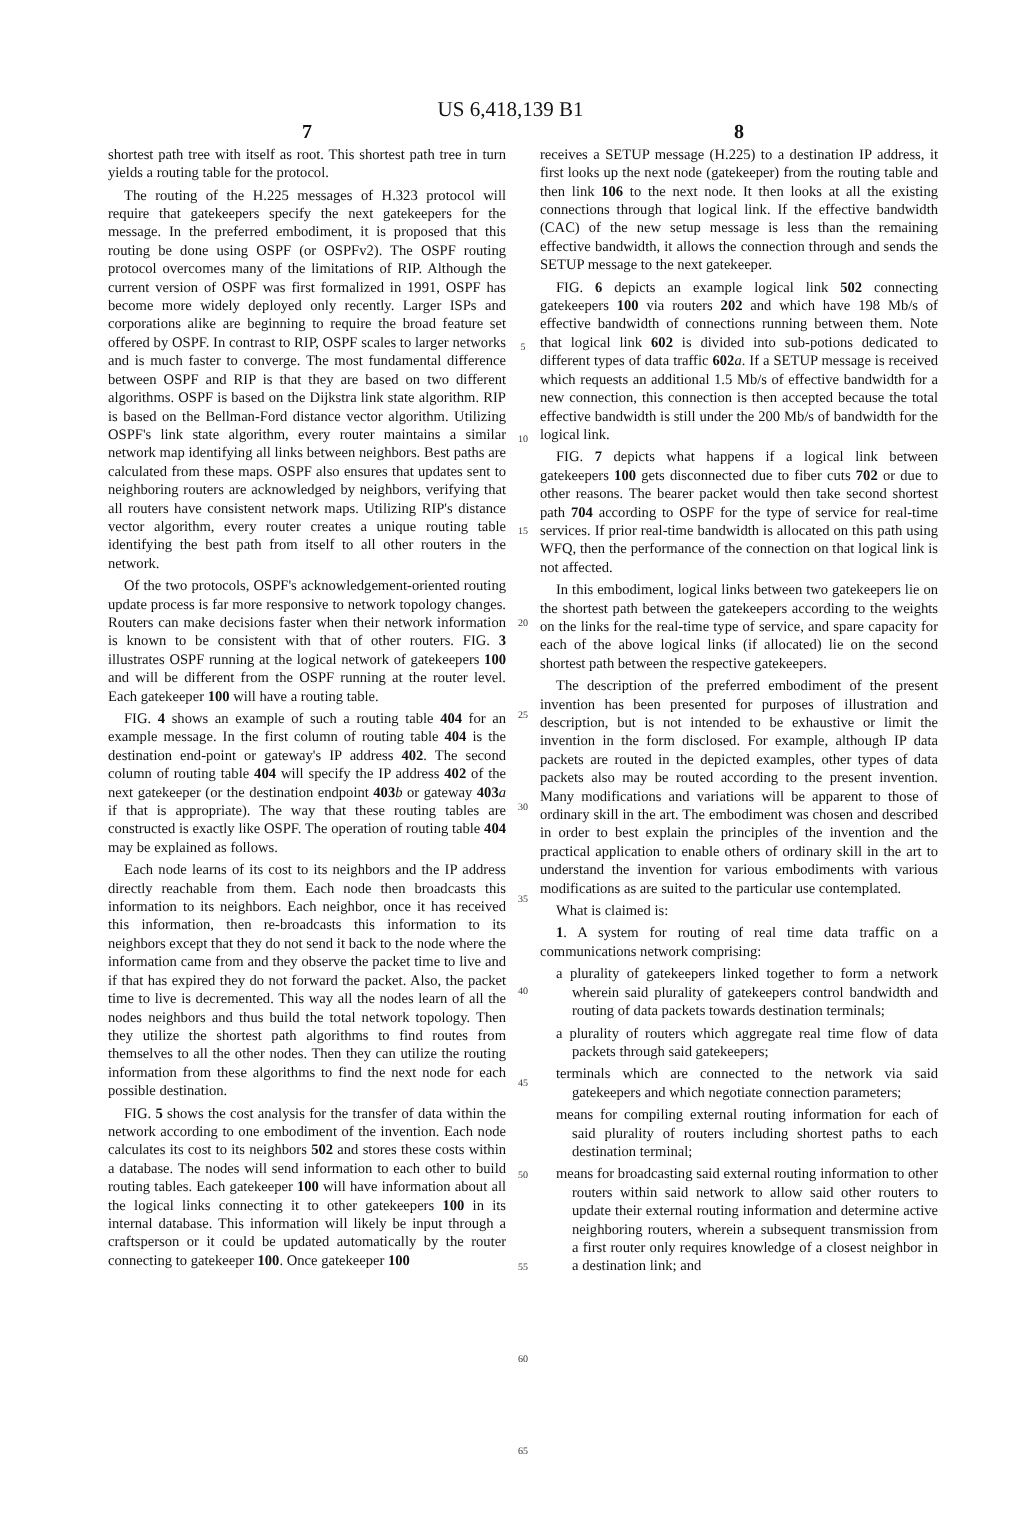US 6,418,139 B1
7
shortest path tree with itself as root. This shortest path tree in turn yields a routing table for the protocol.
The routing of the H.225 messages of H.323 protocol will require that gatekeepers specify the next gatekeepers for the message. In the preferred embodiment, it is proposed that this routing be done using OSPF (or OSPFv2). The OSPF routing protocol overcomes many of the limitations of RIP. Although the current version of OSPF was first formalized in 1991, OSPF has become more widely deployed only recently. Larger ISPs and corporations alike are beginning to require the broad feature set offered by OSPF. In contrast to RIP, OSPF scales to larger networks and is much faster to converge. The most fundamental difference between OSPF and RIP is that they are based on two different algorithms. OSPF is based on the Dijkstra link state algorithm. RIP is based on the Bellman-Ford distance vector algorithm. Utilizing OSPF's link state algorithm, every router maintains a similar network map identifying all links between neighbors. Best paths are calculated from these maps. OSPF also ensures that updates sent to neighboring routers are acknowledged by neighbors, verifying that all routers have consistent network maps. Utilizing RIP's distance vector algorithm, every router creates a unique routing table identifying the best path from itself to all other routers in the network.
Of the two protocols, OSPF's acknowledgement-oriented routing update process is far more responsive to network topology changes. Routers can make decisions faster when their network information is known to be consistent with that of other routers. FIG. 3 illustrates OSPF running at the logical network of gatekeepers 100 and will be different from the OSPF running at the router level. Each gatekeeper 100 will have a routing table.
FIG. 4 shows an example of such a routing table 404 for an example message. In the first column of routing table 404 is the destination end-point or gateway's IP address 402. The second column of routing table 404 will specify the IP address 402 of the next gatekeeper (or the destination endpoint 403 b or gateway 403 a if that is appropriate). The way that these routing tables are constructed is exactly like OSPF. The operation of routing table 404 may be explained as follows.
Each node learns of its cost to its neighbors and the IP address directly reachable from them. Each node then broadcasts this information to its neighbors. Each neighbor, once it has received this information, then re-broadcasts this information to its neighbors except that they do not send it back to the node where the information came from and they observe the packet time to live and if that has expired they do not forward the packet. Also, the packet time to live is decremented. This way all the nodes learn of all the nodes neighbors and thus build the total network topology. Then they utilize the shortest path algorithms to find routes from themselves to all the other nodes. Then they can utilize the routing information from these algorithms to find the next node for each possible destination.
FIG. 5 shows the cost analysis for the transfer of data within the network according to one embodiment of the invention. Each node calculates its cost to its neighbors 502 and stores these costs within a database. The nodes will send information to each other to build routing tables. Each gatekeeper 100 will have information about all the logical links connecting it to other gatekeepers 100 in its internal database. This information will likely be input through a craftsperson or it could be updated automatically by the router connecting to gatekeeper 100. Once gatekeeper 100
5
10
15
20
25
30
35
40
45
50
55
60
65
8
receives a SETUP message (H.225) to a destination IP address, it first looks up the next node (gatekeeper) from the routing table and then link 106 to the next node. It then looks at all the existing connections through that logical link. If the effective bandwidth (CAC) of the new setup message is less than the remaining effective bandwidth, it allows the connection through and sends the SETUP message to the next gatekeeper.
FIG. 6 depicts an example logical link 502 connecting gatekeepers 100 via routers 202 and which have 198 Mb/s of effective bandwidth of connections running between them. Note that logical link 602 is divided into sub-potions dedicated to different types of data traffic 602 a. If a SETUP message is received which requests an additional 1.5 Mb/s of effective bandwidth for a new connection, this connection is then accepted because the total effective bandwidth is still under the 200 Mb/s of bandwidth for the logical link.
FIG. 7 depicts what happens if a logical link between gatekeepers 100 gets disconnected due to fiber cuts 702 or due to other reasons. The bearer packet would then take second shortest path 704 according to OSPF for the type of service for real-time services. If prior real-time bandwidth is allocated on this path using WFQ, then the performance of the connection on that logical link is not affected.
In this embodiment, logical links between two gatekeepers lie on the shortest path between the gatekeepers according to the weights on the links for the real-time type of service, and spare capacity for each of the above logical links (if allocated) lie on the second shortest path between the respective gatekeepers.
The description of the preferred embodiment of the present invention has been presented for purposes of illustration and description, but is not intended to be exhaustive or limit the invention in the form disclosed. For example, although IP data packets are routed in the depicted examples, other types of data packets also may be routed according to the present invention. Many modifications and variations will be apparent to those of ordinary skill in the art. The embodiment was chosen and described in order to best explain the principles of the invention and the practical application to enable others of ordinary skill in the art to understand the invention for various embodiments with various modifications as are suited to the particular use contemplated.
What is claimed is:
1. A system for routing of real time data traffic on a communications network comprising:
a plurality of gatekeepers linked together to form a network wherein said plurality of gatekeepers control bandwidth and routing of data packets towards destination terminals;
a plurality of routers which aggregate real time flow of data packets through said gatekeepers;
terminals which are connected to the network via said gatekeepers and which negotiate connection parameters;
means for compiling external routing information for each of said plurality of routers including shortest paths to each destination terminal;
means for broadcasting said external routing information to other routers within said network to allow said other routers to update their external routing information and determine active neighboring routers, wherein a subsequent transmission from a first router only requires knowledge of a closest neighbor in a destination link; and